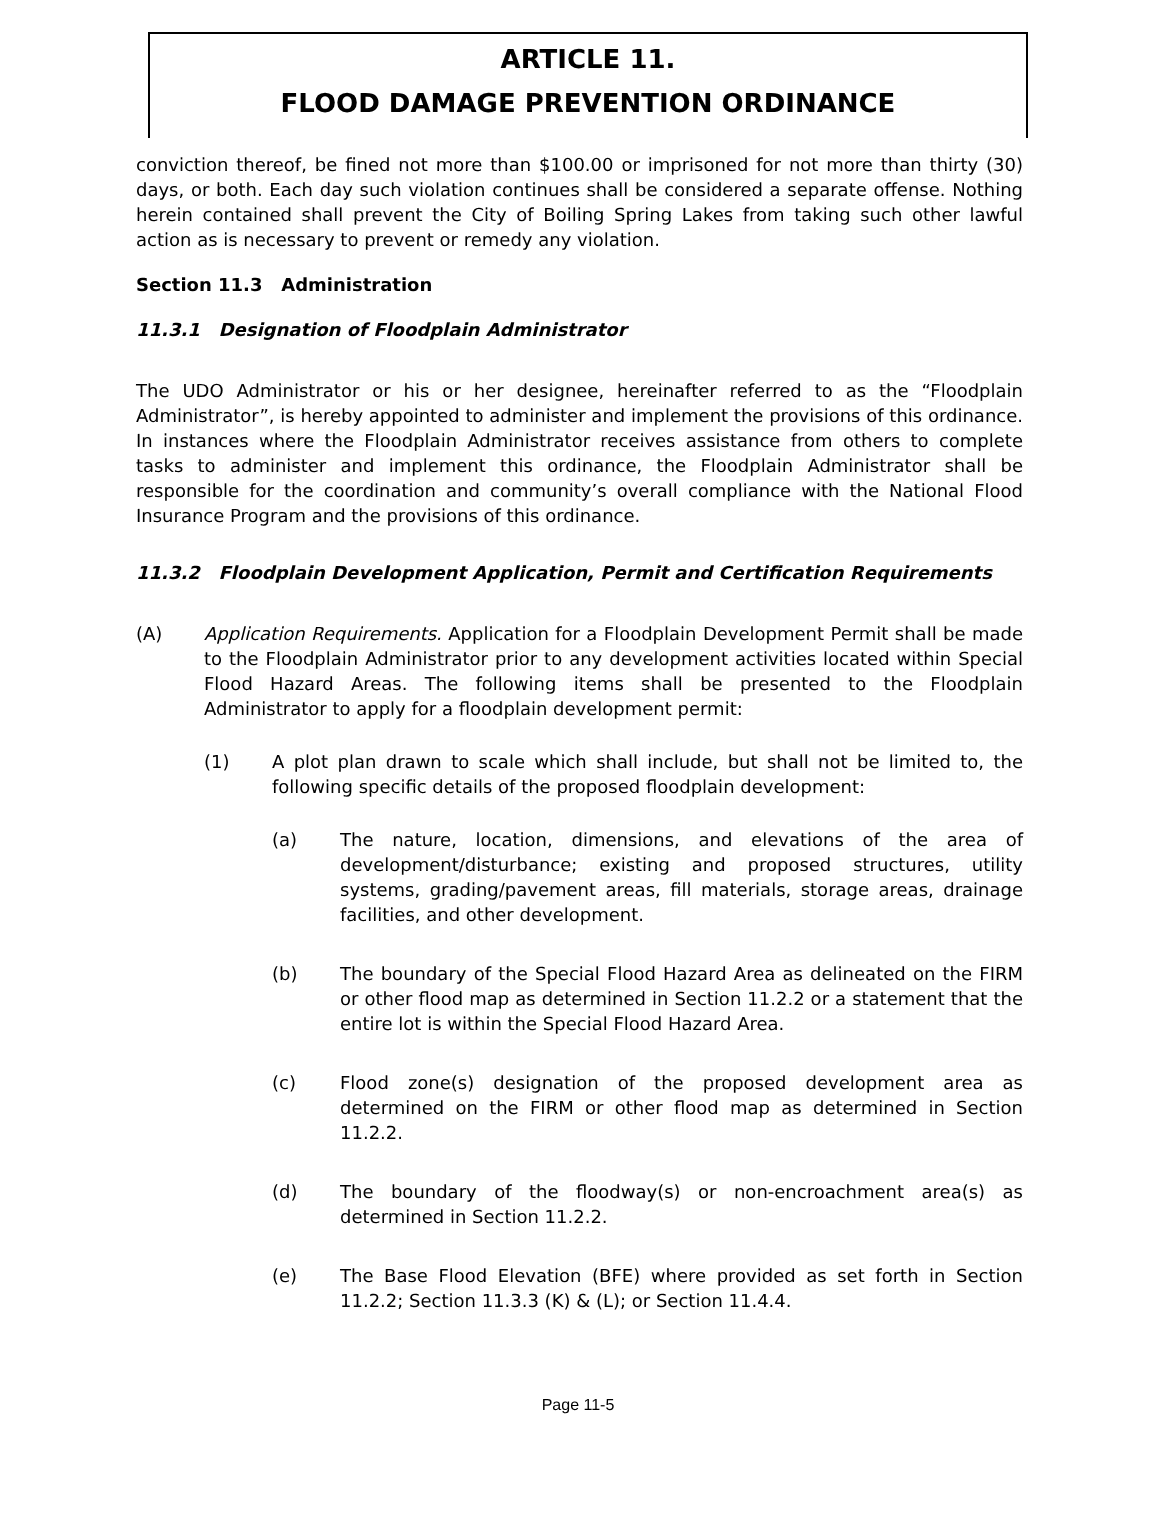ARTICLE 11.
FLOOD DAMAGE PREVENTION ORDINANCE
conviction thereof, be fined not more than $100.00 or imprisoned for not more than thirty (30) days, or both. Each day such violation continues shall be considered a separate offense. Nothing herein contained shall prevent the City of Boiling Spring Lakes from taking such other lawful action as is necessary to prevent or remedy any violation.
Section 11.3 Administration
11.3.1 Designation of Floodplain Administrator
The UDO Administrator or his or her designee, hereinafter referred to as the “Floodplain Administrator”, is hereby appointed to administer and implement the provisions of this ordinance. In instances where the Floodplain Administrator receives assistance from others to complete tasks to administer and implement this ordinance, the Floodplain Administrator shall be responsible for the coordination and community’s overall compliance with the National Flood Insurance Program and the provisions of this ordinance.
11.3.2 Floodplain Development Application, Permit and Certification Requirements
(A) Application Requirements. Application for a Floodplain Development Permit shall be made to the Floodplain Administrator prior to any development activities located within Special Flood Hazard Areas. The following items shall be presented to the Floodplain Administrator to apply for a floodplain development permit:
(1) A plot plan drawn to scale which shall include, but shall not be limited to, the following specific details of the proposed floodplain development:
(a) The nature, location, dimensions, and elevations of the area of development/disturbance; existing and proposed structures, utility systems, grading/pavement areas, fill materials, storage areas, drainage facilities, and other development.
(b) The boundary of the Special Flood Hazard Area as delineated on the FIRM or other flood map as determined in Section 11.2.2 or a statement that the entire lot is within the Special Flood Hazard Area.
(c) Flood zone(s) designation of the proposed development area as determined on the FIRM or other flood map as determined in Section 11.2.2.
(d) The boundary of the floodway(s) or non-encroachment area(s) as determined in Section 11.2.2.
(e) The Base Flood Elevation (BFE) where provided as set forth in Section 11.2.2; Section 11.3.3 (K) & (L); or Section 11.4.4.
Page 11-5